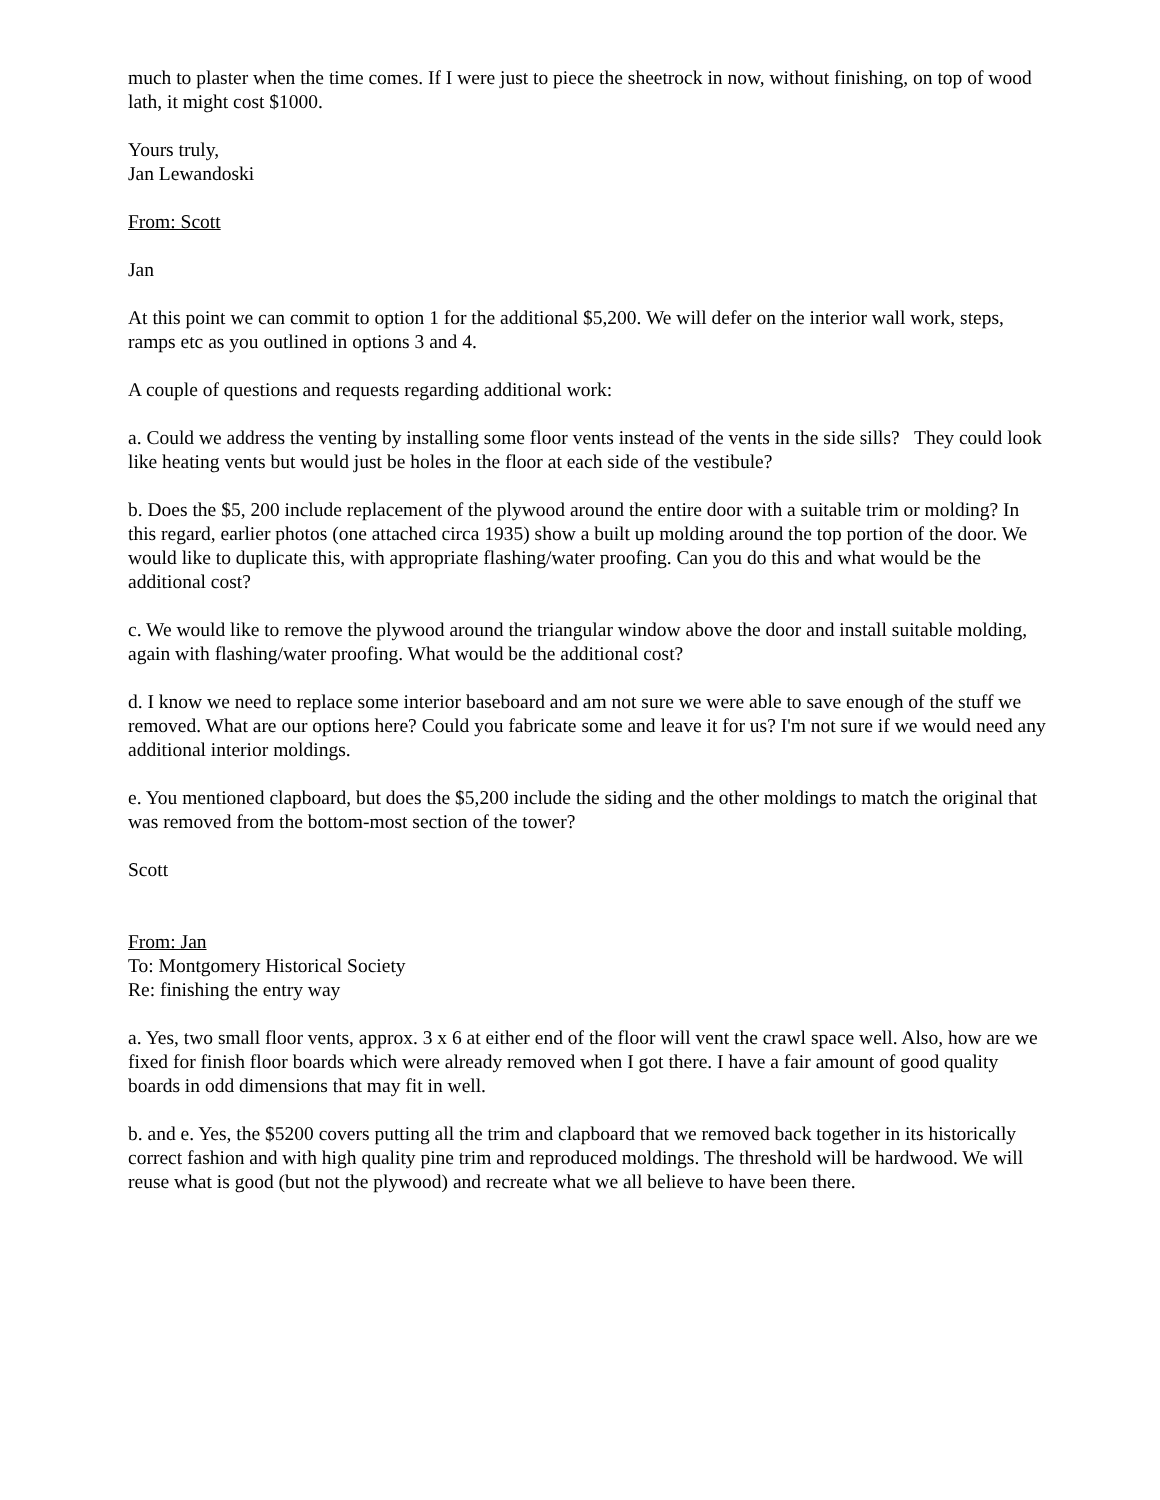much to plaster when the time comes. If I were just to piece the sheetrock in now, without finishing, on top of wood lath, it might cost $1000.
Yours truly,
Jan Lewandoski
From: Scott
Jan
At this point we can commit to option 1 for the additional $5,200. We will defer on the interior wall work, steps, ramps etc as you outlined in options 3 and 4.
A couple of questions and requests regarding additional work:
a. Could we address the venting by installing some floor vents instead of the vents in the side sills? They could look like heating vents but would just be holes in the floor at each side of the vestibule?
b. Does the $5, 200 include replacement of the plywood around the entire door with a suitable trim or molding? In this regard, earlier photos (one attached circa 1935) show a built up molding around the top portion of the door. We would like to duplicate this, with appropriate flashing/water proofing. Can you do this and what would be the additional cost?
c. We would like to remove the plywood around the triangular window above the door and install suitable molding, again with flashing/water proofing. What would be the additional cost?
d. I know we need to replace some interior baseboard and am not sure we were able to save enough of the stuff we removed. What are our options here? Could you fabricate some and leave it for us? I'm not sure if we would need any additional interior moldings.
e. You mentioned clapboard, but does the $5,200 include the siding and the other moldings to match the original that was removed from the bottom-most section of the tower?
Scott
From: Jan
To: Montgomery Historical Society
Re: finishing the entry way
a. Yes, two small floor vents, approx. 3 x 6 at either end of the floor will vent the crawl space well. Also, how are we fixed for finish floor boards which were already removed when I got there. I have a fair amount of good quality boards in odd dimensions that may fit in well.
b. and e. Yes, the $5200 covers putting all the trim and clapboard that we removed back together in its historically correct fashion and with high quality pine trim and reproduced moldings. The threshold will be hardwood. We will reuse what is good (but not the plywood) and recreate what we all believe to have been there.